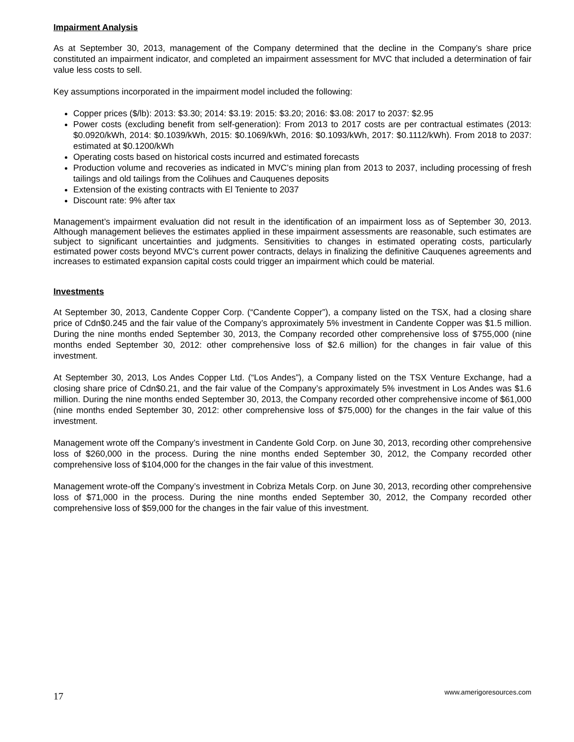Impairment Analysis
As at September 30, 2013, management of the Company determined that the decline in the Company’s share price constituted an impairment indicator, and completed an impairment assessment for MVC that included a determination of fair value less costs to sell.
Key assumptions incorporated in the impairment model included the following:
Copper prices ($/lb): 2013: $3.30; 2014: $3.19: 2015: $3.20; 2016: $3.08: 2017 to 2037: $2.95
Power costs (excluding benefit from self-generation): From 2013 to 2017 costs are per contractual estimates (2013: $0.0920/kWh, 2014: $0.1039/kWh, 2015: $0.1069/kWh, 2016: $0.1093/kWh, 2017: $0.1112/kWh). From 2018 to 2037: estimated at $0.1200/kWh
Operating costs based on historical costs incurred and estimated forecasts
Production volume and recoveries as indicated in MVC’s mining plan from 2013 to 2037, including processing of fresh tailings and old tailings from the Colihues and Cauquenes deposits
Extension of the existing contracts with El Teniente to 2037
Discount rate: 9% after tax
Management’s impairment evaluation did not result in the identification of an impairment loss as of September 30, 2013. Although management believes the estimates applied in these impairment assessments are reasonable, such estimates are subject to significant uncertainties and judgments. Sensitivities to changes in estimated operating costs, particularly estimated power costs beyond MVC’s current power contracts, delays in finalizing the definitive Cauquenes agreements and increases to estimated expansion capital costs could trigger an impairment which could be material.
Investments
At September 30, 2013, Candente Copper Corp. (“Candente Copper”), a company listed on the TSX, had a closing share price of Cdn$0.245 and the fair value of the Company’s approximately 5% investment in Candente Copper was $1.5 million. During the nine months ended September 30, 2013, the Company recorded other comprehensive loss of $755,000 (nine months ended September 30, 2012: other comprehensive loss of $2.6 million) for the changes in fair value of this investment.
At September 30, 2013, Los Andes Copper Ltd. (“Los Andes”), a Company listed on the TSX Venture Exchange, had a closing share price of Cdn$0.21, and the fair value of the Company’s approximately 5% investment in Los Andes was $1.6 million. During the nine months ended September 30, 2013, the Company recorded other comprehensive income of $61,000 (nine months ended September 30, 2012: other comprehensive loss of $75,000) for the changes in the fair value of this investment.
Management wrote off the Company’s investment in Candente Gold Corp. on June 30, 2013, recording other comprehensive loss of $260,000 in the process. During the nine months ended September 30, 2012, the Company recorded other comprehensive loss of $104,000 for the changes in the fair value of this investment.
Management wrote-off the Company’s investment in Cobriza Metals Corp. on June 30, 2013, recording other comprehensive loss of $71,000 in the process. During the nine months ended September 30, 2012, the Company recorded other comprehensive loss of $59,000 for the changes in the fair value of this investment.
17 www.amerigoresources.com